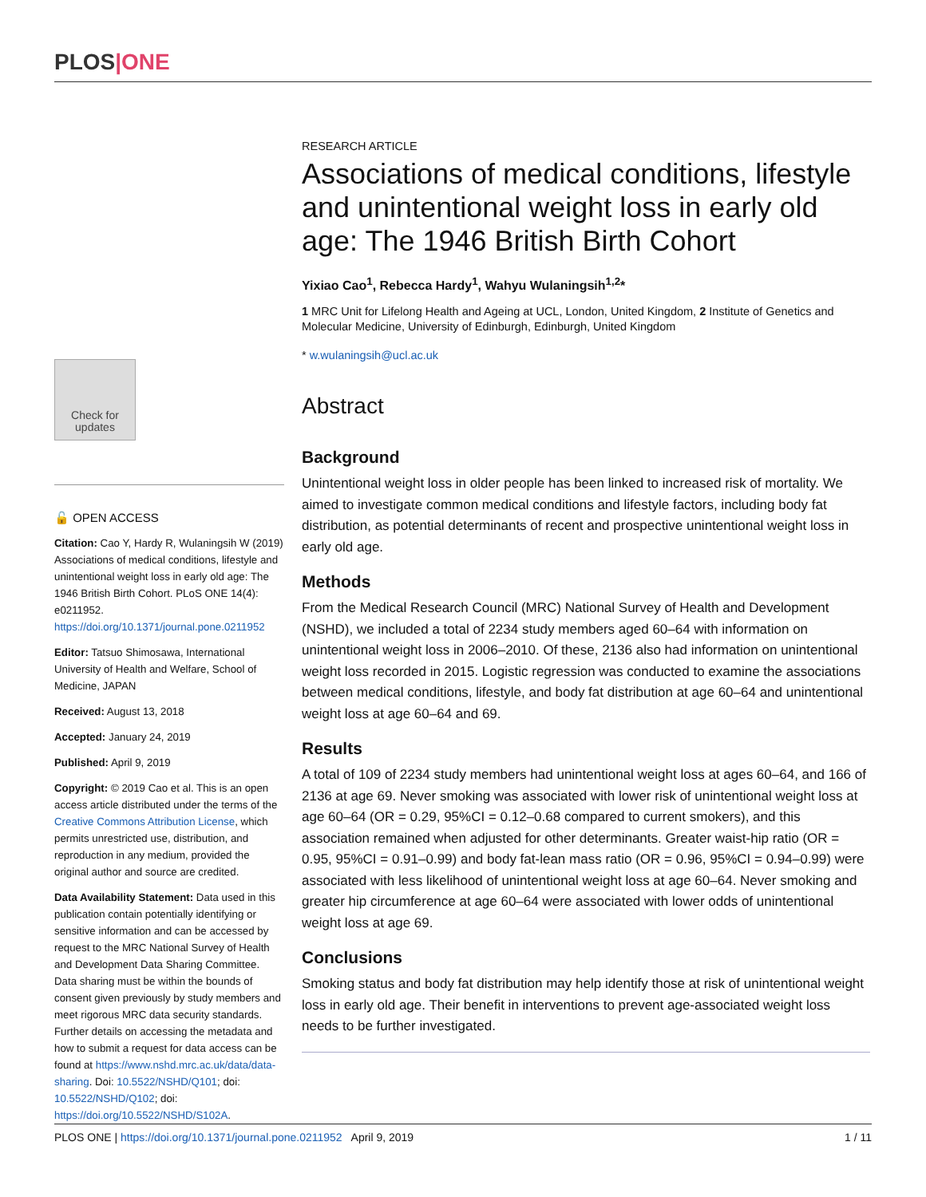PLOS|ONE
Check for updates
🔓 OPEN ACCESS
Citation: Cao Y, Hardy R, Wulaningsih W (2019) Associations of medical conditions, lifestyle and unintentional weight loss in early old age: The 1946 British Birth Cohort. PLoS ONE 14(4): e0211952. https://doi.org/10.1371/journal.pone.0211952
Editor: Tatsuo Shimosawa, International University of Health and Welfare, School of Medicine, JAPAN
Received: August 13, 2018
Accepted: January 24, 2019
Published: April 9, 2019
Copyright: © 2019 Cao et al. This is an open access article distributed under the terms of the Creative Commons Attribution License, which permits unrestricted use, distribution, and reproduction in any medium, provided the original author and source are credited.
Data Availability Statement: Data used in this publication contain potentially identifying or sensitive information and can be accessed by request to the MRC National Survey of Health and Development Data Sharing Committee. Data sharing must be within the bounds of consent given previously by study members and meet rigorous MRC data security standards. Further details on accessing the metadata and how to submit a request for data access can be found at https://www.nshd.mrc.ac.uk/data/data-sharing. Doi: 10.5522/NSHD/Q101; doi: 10.5522/NSHD/Q102; doi: https://doi.org/10.5522/NSHD/S102A.
RESEARCH ARTICLE
Associations of medical conditions, lifestyle and unintentional weight loss in early old age: The 1946 British Birth Cohort
Yixiao Cao<sup>1</sup>, Rebecca Hardy<sup>1</sup>, Wahyu Wulaningsih<sup>1,2</sup>*
1 MRC Unit for Lifelong Health and Ageing at UCL, London, United Kingdom, 2 Institute of Genetics and Molecular Medicine, University of Edinburgh, Edinburgh, United Kingdom
* w.wulaningsih@ucl.ac.uk
Abstract
Background
Unintentional weight loss in older people has been linked to increased risk of mortality. We aimed to investigate common medical conditions and lifestyle factors, including body fat distribution, as potential determinants of recent and prospective unintentional weight loss in early old age.
Methods
From the Medical Research Council (MRC) National Survey of Health and Development (NSHD), we included a total of 2234 study members aged 60–64 with information on unintentional weight loss in 2006–2010. Of these, 2136 also had information on unintentional weight loss recorded in 2015. Logistic regression was conducted to examine the associations between medical conditions, lifestyle, and body fat distribution at age 60–64 and unintentional weight loss at age 60–64 and 69.
Results
A total of 109 of 2234 study members had unintentional weight loss at ages 60–64, and 166 of 2136 at age 69. Never smoking was associated with lower risk of unintentional weight loss at age 60–64 (OR = 0.29, 95%CI = 0.12–0.68 compared to current smokers), and this association remained when adjusted for other determinants. Greater waist-hip ratio (OR = 0.95, 95%CI = 0.91–0.99) and body fat-lean mass ratio (OR = 0.96, 95%CI = 0.94–0.99) were associated with less likelihood of unintentional weight loss at age 60–64. Never smoking and greater hip circumference at age 60–64 were associated with lower odds of unintentional weight loss at age 69.
Conclusions
Smoking status and body fat distribution may help identify those at risk of unintentional weight loss in early old age. Their benefit in interventions to prevent age-associated weight loss needs to be further investigated.
PLOS ONE | https://doi.org/10.1371/journal.pone.0211952 April 9, 2019 1 / 11